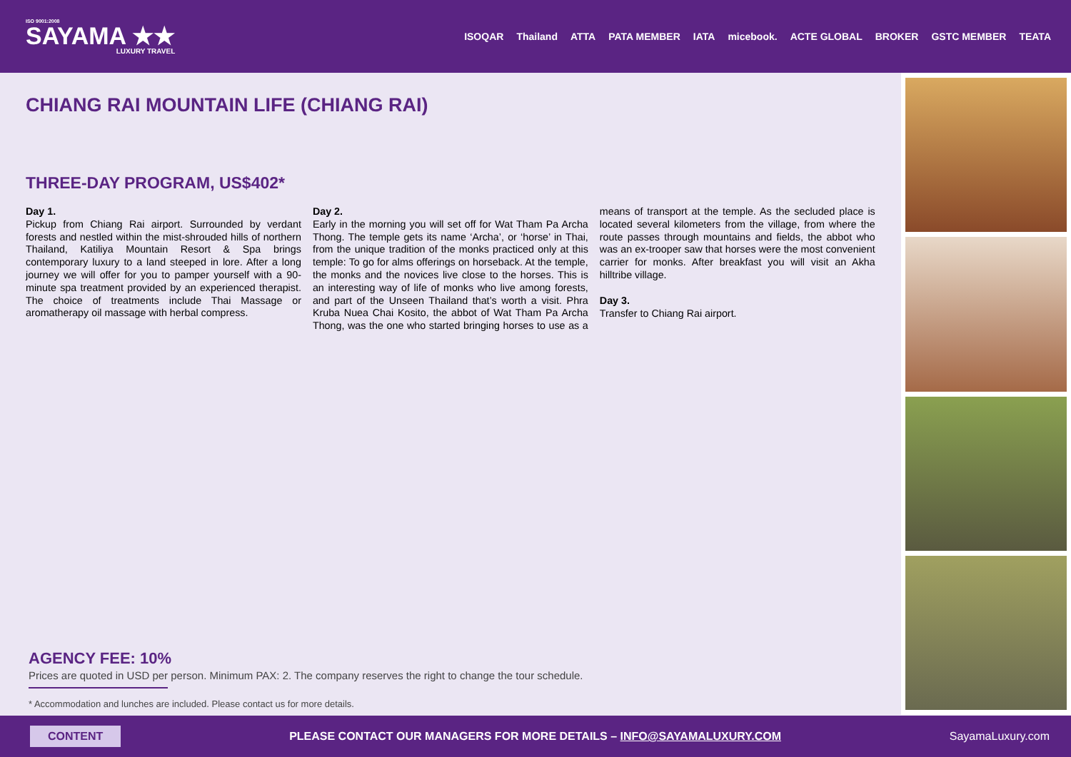ISO 9001:2008
SAYAMA ★★
LUXURY TRAVEL
ISOQAR Thailand ATTA PATA MEMBER IATA micebook. ACTE GLOBAL BROKER GSTC MEMBER TEATA
CHIANG RAI MOUNTAIN LIFE (CHIANG RAI)
THREE-DAY PROGRAM, US$402*
Day 1.
Pickup from Chiang Rai airport. Surrounded by verdant forests and nestled within the mist-shrouded hills of northern Thailand, Katiliya Mountain Resort & Spa brings contemporary luxury to a land steeped in lore. After a long journey we will offer for you to pamper yourself with a 90-minute spa treatment provided by an experienced therapist. The choice of treatments include Thai Massage or aromatherapy oil massage with herbal compress.
Day 2.
Early in the morning you will set off for Wat Tham Pa Archa Thong. The temple gets its name ‘Archa’, or ‘horse’ in Thai, from the unique tradition of the monks practiced only at this temple: To go for alms offerings on horseback. At the temple, the monks and the novices live close to the horses. This is an interesting way of life of monks who live among forests, and part of the Unseen Thailand that’s worth a visit. Phra Kruba Nuea Chai Kosito, the abbot of Wat Tham Pa Archa Thong, was the one who started bringing horses to use as a means of transport at the temple. As the secluded place is located several kilometers from the village, from where the route passes through mountains and fields, the abbot who was an ex-trooper saw that horses were the most convenient carrier for monks. After breakfast you will visit an Akha hilltribe village.
Day 3.
Transfer to Chiang Rai airport.
AGENCY FEE: 10%
Prices are quoted in USD per person. Minimum PAX: 2. The company reserves the right to change the tour schedule.
* Accommodation and lunches are included. Please contact us for more details.
CONTENT PLEASE CONTACT OUR MANAGERS FOR MORE DETAILS – INFO@SAYAMALUXURY.COM SayamaLuxury.com